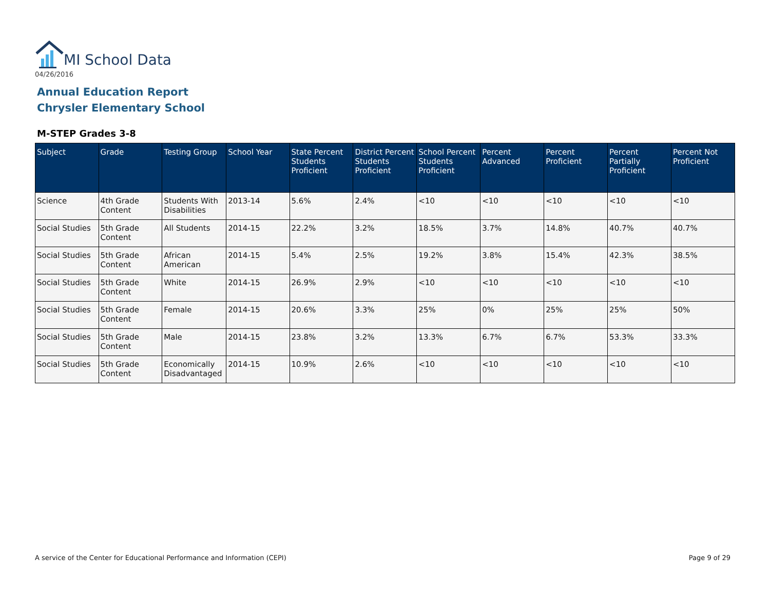MI School Data
04/26/2016
Annual Education Report
Chrysler Elementary School
M-STEP Grades 3-8
| Subject | Grade | Testing Group | School Year | State Percent Students Proficient | District Percent Students Proficient | School Percent Students Proficient | Percent Advanced | Percent Proficient | Percent Partially Proficient | Percent Not Proficient |
| --- | --- | --- | --- | --- | --- | --- | --- | --- | --- | --- |
| Science | 4th Grade Content | Students With Disabilities | 2013-14 | 5.6% | 2.4% | <10 | <10 | <10 | <10 | <10 |
| Social Studies | 5th Grade Content | All Students | 2014-15 | 22.2% | 3.2% | 18.5% | 3.7% | 14.8% | 40.7% | 40.7% |
| Social Studies | 5th Grade Content | African American | 2014-15 | 5.4% | 2.5% | 19.2% | 3.8% | 15.4% | 42.3% | 38.5% |
| Social Studies | 5th Grade Content | White | 2014-15 | 26.9% | 2.9% | <10 | <10 | <10 | <10 | <10 |
| Social Studies | 5th Grade Content | Female | 2014-15 | 20.6% | 3.3% | 25% | 0% | 25% | 25% | 50% |
| Social Studies | 5th Grade Content | Male | 2014-15 | 23.8% | 3.2% | 13.3% | 6.7% | 6.7% | 53.3% | 33.3% |
| Social Studies | 5th Grade Content | Economically Disadvantaged | 2014-15 | 10.9% | 2.6% | <10 | <10 | <10 | <10 | <10 |
A service of the Center for Educational Performance and Information (CEPI)
Page 9 of 29